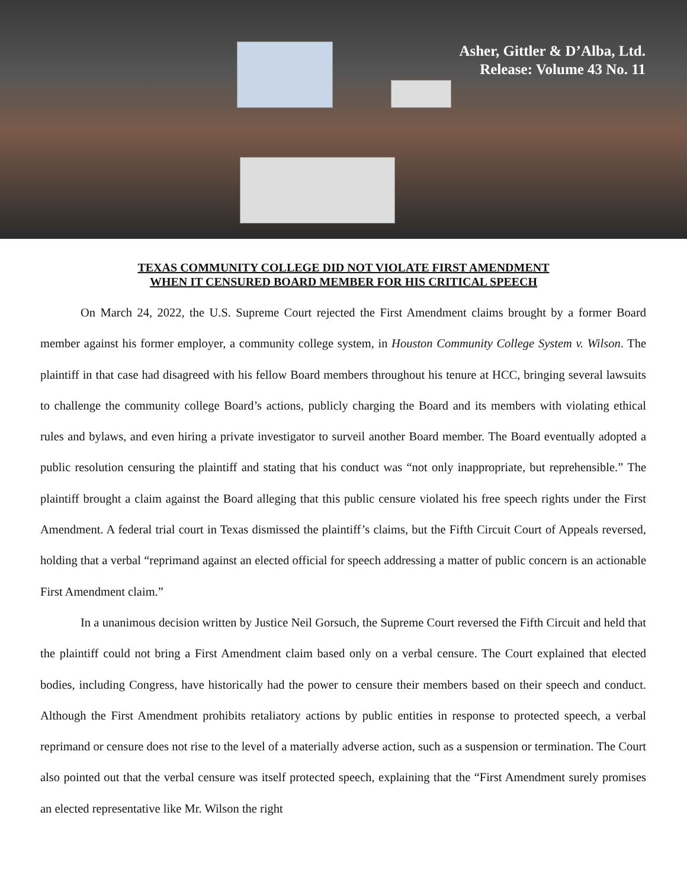Asher, Gittler & D’Alba, Ltd.
Release: Volume 43 No. 11
TEXAS COMMUNITY COLLEGE DID NOT VIOLATE FIRST AMENDMENT
WHEN IT CENSURED BOARD MEMBER FOR HIS CRITICAL SPEECH
On March 24, 2022, the U.S. Supreme Court rejected the First Amendment claims brought by a former Board member against his former employer, a community college system, in Houston Community College System v. Wilson. The plaintiff in that case had disagreed with his fellow Board members throughout his tenure at HCC, bringing several lawsuits to challenge the community college Board’s actions, publicly charging the Board and its members with violating ethical rules and bylaws, and even hiring a private investigator to surveil another Board member. The Board eventually adopted a public resolution censuring the plaintiff and stating that his conduct was “not only inappropriate, but reprehensible.” The plaintiff brought a claim against the Board alleging that this public censure violated his free speech rights under the First Amendment. A federal trial court in Texas dismissed the plaintiff’s claims, but the Fifth Circuit Court of Appeals reversed, holding that a verbal “reprimand against an elected official for speech addressing a matter of public concern is an actionable First Amendment claim.”
In a unanimous decision written by Justice Neil Gorsuch, the Supreme Court reversed the Fifth Circuit and held that the plaintiff could not bring a First Amendment claim based only on a verbal censure. The Court explained that elected bodies, including Congress, have historically had the power to censure their members based on their speech and conduct. Although the First Amendment prohibits retaliatory actions by public entities in response to protected speech, a verbal reprimand or censure does not rise to the level of a materially adverse action, such as a suspension or termination. The Court also pointed out that the verbal censure was itself protected speech, explaining that the “First Amendment surely promises an elected representative like Mr. Wilson the right